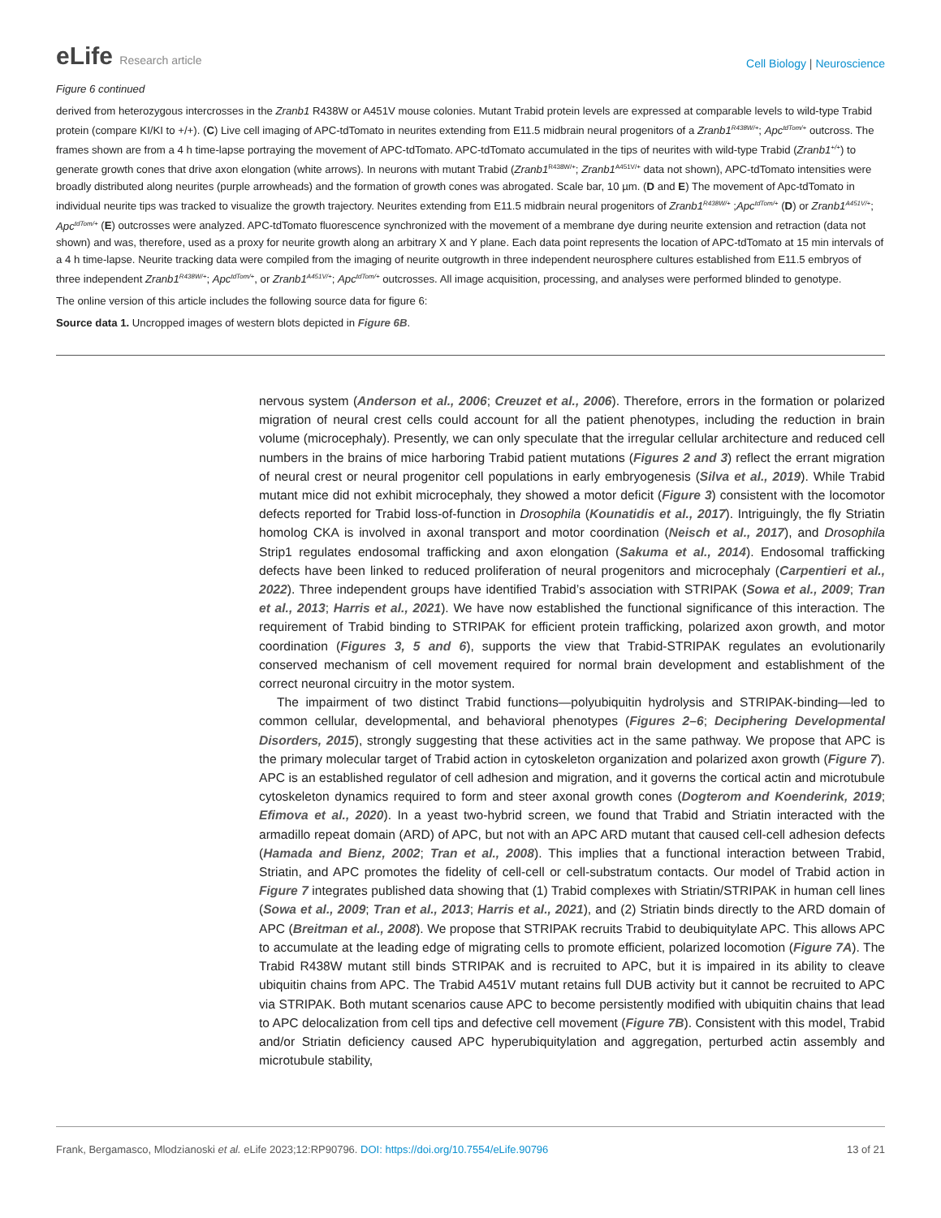eLife Research article
Cell Biology | Neuroscience
Figure 6 continued
derived from heterozygous intercrosses in the Zranb1 R438W or A451V mouse colonies. Mutant Trabid protein levels are expressed at comparable levels to wild-type Trabid protein (compare KI/KI to +/+). (C) Live cell imaging of APC-tdTomato in neurites extending from E11.5 midbrain neural progenitors of a Zranb1<sup>R438W/+</sup>; Apc<sup>tdTom/+</sup> outcross. The frames shown are from a 4 h time-lapse portraying the movement of APC-tdTomato. APC-tdTomato accumulated in the tips of neurites with wild-type Trabid (Zranb1<sup>+/+</sup>) to generate growth cones that drive axon elongation (white arrows). In neurons with mutant Trabid (Zranb1<sup>R438W/+</sup>; Zranb1<sup>A451V/+</sup> data not shown), APC-tdTomato intensities were broadly distributed along neurites (purple arrowheads) and the formation of growth cones was abrogated. Scale bar, 10 µm. (D and E) The movement of Apc-tdTomato in individual neurite tips was tracked to visualize the growth trajectory. Neurites extending from E11.5 midbrain neural progenitors of Zranb1<sup>R438W/+</sup> ;Apc<sup>tdTom/+</sup> (D) or Zranb1<sup>A451V/+</sup>; Apc<sup>tdTom/+</sup> (E) outcrosses were analyzed. APC-tdTomato fluorescence synchronized with the movement of a membrane dye during neurite extension and retraction (data not shown) and was, therefore, used as a proxy for neurite growth along an arbitrary X and Y plane. Each data point represents the location of APC-tdTomato at 15 min intervals of a 4 h time-lapse. Neurite tracking data were compiled from the imaging of neurite outgrowth in three independent neurosphere cultures established from E11.5 embryos of three independent Zranb1<sup>R438W/+</sup>; Apc<sup>tdTom/+</sup>, or Zranb1<sup>A451V/+</sup>; Apc<sup>tdTom/+</sup> outcrosses. All image acquisition, processing, and analyses were performed blinded to genotype.
The online version of this article includes the following source data for figure 6:
Source data 1. Uncropped images of western blots depicted in Figure 6B.
nervous system (Anderson et al., 2006; Creuzet et al., 2006). Therefore, errors in the formation or polarized migration of neural crest cells could account for all the patient phenotypes, including the reduction in brain volume (microcephaly). Presently, we can only speculate that the irregular cellular architecture and reduced cell numbers in the brains of mice harboring Trabid patient mutations (Figures 2 and 3) reflect the errant migration of neural crest or neural progenitor cell populations in early embryogenesis (Silva et al., 2019). While Trabid mutant mice did not exhibit microcephaly, they showed a motor deficit (Figure 3) consistent with the locomotor defects reported for Trabid loss-of-function in Drosophila (Kounatidis et al., 2017). Intriguingly, the fly Striatin homolog CKA is involved in axonal transport and motor coordination (Neisch et al., 2017), and Drosophila Strip1 regulates endosomal trafficking and axon elongation (Sakuma et al., 2014). Endosomal trafficking defects have been linked to reduced proliferation of neural progenitors and microcephaly (Carpentieri et al., 2022). Three independent groups have identified Trabid’s association with STRIPAK (Sowa et al., 2009; Tran et al., 2013; Harris et al., 2021). We have now established the functional significance of this interaction. The requirement of Trabid binding to STRIPAK for efficient protein trafficking, polarized axon growth, and motor coordination (Figures 3, 5 and 6), supports the view that Trabid-STRIPAK regulates an evolutionarily conserved mechanism of cell movement required for normal brain development and establishment of the correct neuronal circuitry in the motor system.
The impairment of two distinct Trabid functions—polyubiquitin hydrolysis and STRIPAK-binding—led to common cellular, developmental, and behavioral phenotypes (Figures 2–6; Deciphering Developmental Disorders, 2015), strongly suggesting that these activities act in the same pathway. We propose that APC is the primary molecular target of Trabid action in cytoskeleton organization and polarized axon growth (Figure 7). APC is an established regulator of cell adhesion and migration, and it governs the cortical actin and microtubule cytoskeleton dynamics required to form and steer axonal growth cones (Dogterom and Koenderink, 2019; Efimova et al., 2020). In a yeast two-hybrid screen, we found that Trabid and Striatin interacted with the armadillo repeat domain (ARD) of APC, but not with an APC ARD mutant that caused cell-cell adhesion defects (Hamada and Bienz, 2002; Tran et al., 2008). This implies that a functional interaction between Trabid, Striatin, and APC promotes the fidelity of cell-cell or cell-substratum contacts. Our model of Trabid action in Figure 7 integrates published data showing that (1) Trabid complexes with Striatin/STRIPAK in human cell lines (Sowa et al., 2009; Tran et al., 2013; Harris et al., 2021), and (2) Striatin binds directly to the ARD domain of APC (Breitman et al., 2008). We propose that STRIPAK recruits Trabid to deubiquitylate APC. This allows APC to accumulate at the leading edge of migrating cells to promote efficient, polarized locomotion (Figure 7A). The Trabid R438W mutant still binds STRIPAK and is recruited to APC, but it is impaired in its ability to cleave ubiquitin chains from APC. The Trabid A451V mutant retains full DUB activity but it cannot be recruited to APC via STRIPAK. Both mutant scenarios cause APC to become persistently modified with ubiquitin chains that lead to APC delocalization from cell tips and defective cell movement (Figure 7B). Consistent with this model, Trabid and/or Striatin deficiency caused APC hyperubiquitylation and aggregation, perturbed actin assembly and microtubule stability,
Frank, Bergamasco, Mlodzianoski et al. eLife 2023;12:RP90796. DOI: https://doi.org/10.7554/eLife.90796
13 of 21